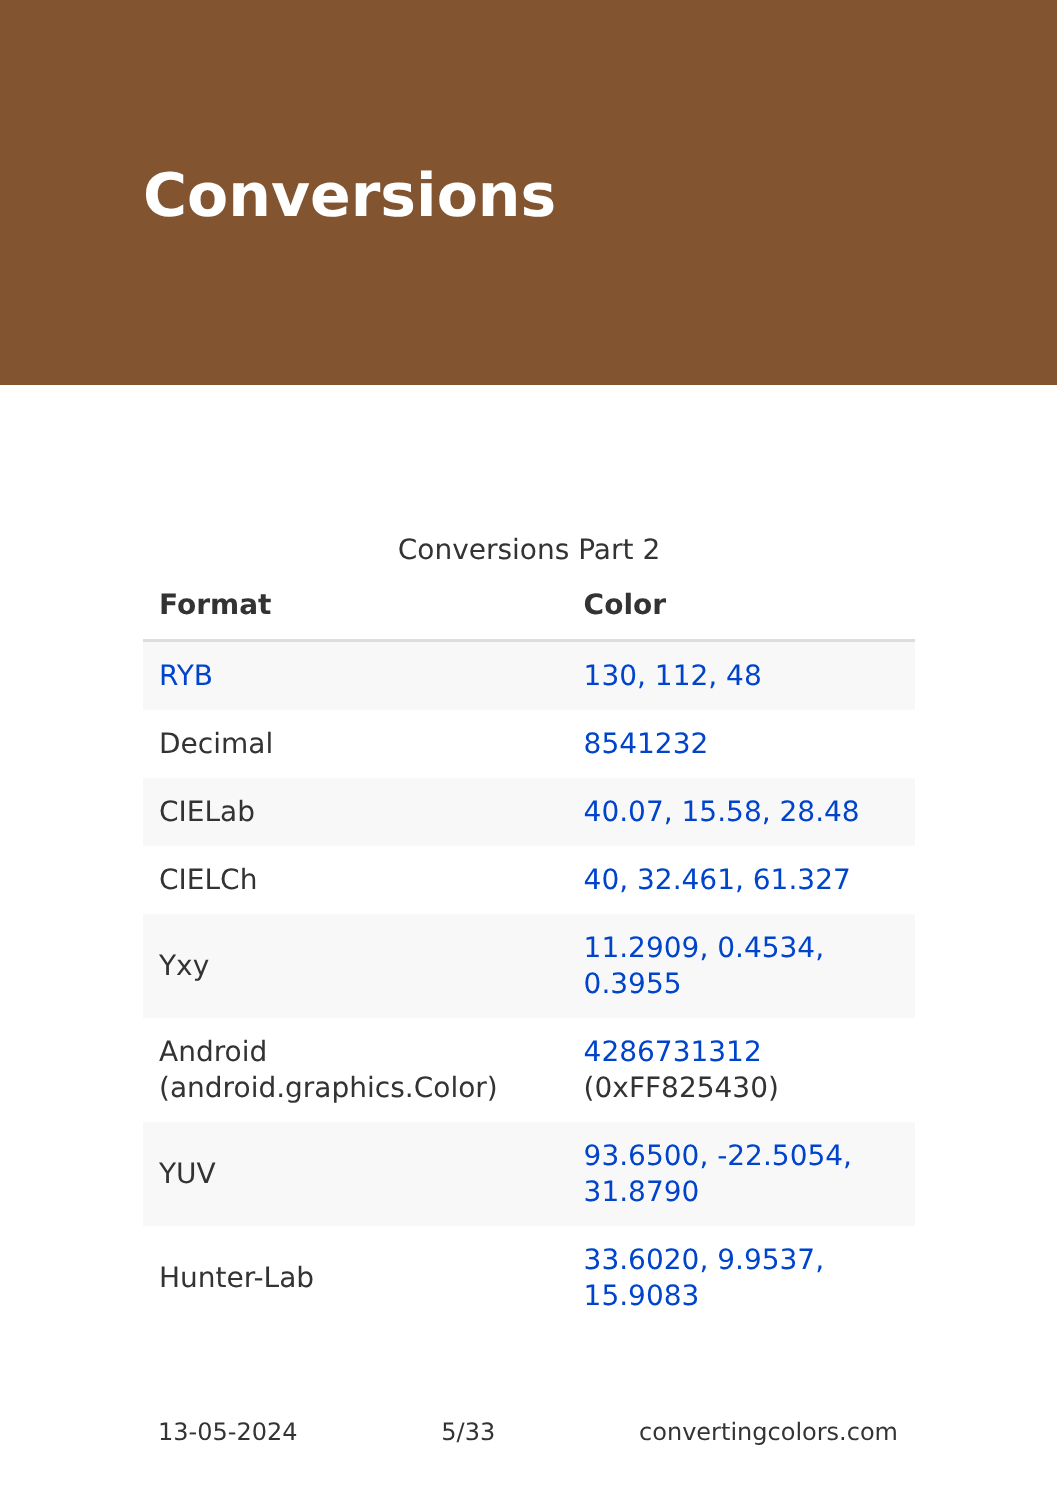Conversions
Conversions Part 2
| Format | Color |
| --- | --- |
| RYB | 130, 112, 48 |
| Decimal | 8541232 |
| CIELab | 40.07, 15.58, 28.48 |
| CIELCh | 40, 32.461, 61.327 |
| Yxy | 11.2909, 0.4534, 0.3955 |
| Android (android.graphics.Color) | 4286731312 (0xFF825430) |
| YUV | 93.6500, -22.5054, 31.8790 |
| Hunter-Lab | 33.6020, 9.9537, 15.9083 |
13-05-2024 5/33 convertingcolors.com